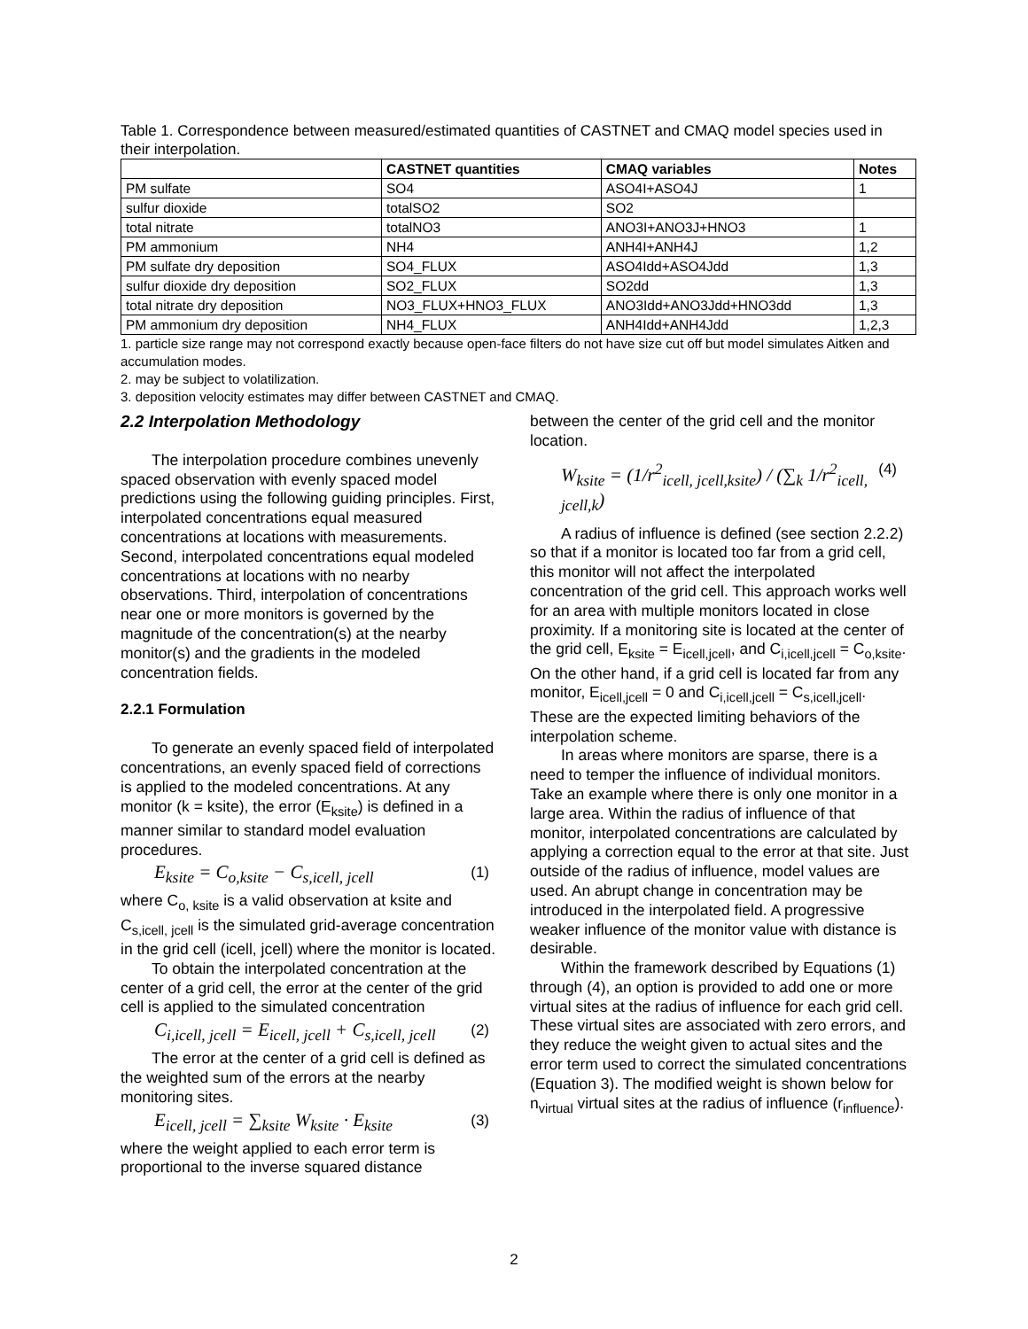Table 1. Correspondence between measured/estimated quantities of CASTNET and CMAQ model species used in their interpolation.
| | CASTNET quantities | CMAQ variables | Notes |
| --- | --- | --- | --- |
| PM sulfate | SO4 | ASO4I+ASO4J | 1 |
| sulfur dioxide | totalSO2 | SO2 | |
| total nitrate | totalNO3 | ANO3I+ANO3J+HNO3 | 1 |
| PM ammonium | NH4 | ANH4I+ANH4J | 1,2 |
| PM sulfate dry deposition | SO4_FLUX | ASO4Idd+ASO4Jdd | 1,3 |
| sulfur dioxide dry deposition | SO2_FLUX | SO2dd | 1,3 |
| total nitrate dry deposition | NO3_FLUX+HNO3_FLUX | ANO3Idd+ANO3Jdd+HNO3dd | 1,3 |
| PM ammonium dry deposition | NH4_FLUX | ANH4Idd+ANH4Jdd | 1,2,3 |
1. particle size range may not correspond exactly because open-face filters do not have size cut off but model simulates Aitken and accumulation modes.
2. may be subject to volatilization.
3. deposition velocity estimates may differ between CASTNET and CMAQ.
2.2 Interpolation Methodology
The interpolation procedure combines unevenly spaced observation with evenly spaced model predictions using the following guiding principles. First, interpolated concentrations equal measured concentrations at locations with measurements. Second, interpolated concentrations equal modeled concentrations at locations with no nearby observations. Third, interpolation of concentrations near one or more monitors is governed by the magnitude of the concentration(s) at the nearby monitor(s) and the gradients in the modeled concentration fields.
2.2.1 Formulation
To generate an evenly spaced field of interpolated concentrations, an evenly spaced field of corrections is applied to the modeled concentrations. At any monitor (k = ksite), the error (E<sub>ksite</sub>) is defined in a manner similar to standard model evaluation procedures.
E<sub>ksite</sub> = C<sub>o,ksite</sub> − C<sub>s,icell, jcell</sub> (1)
where C<sub>o, ksite</sub> is a valid observation at ksite and C<sub>s,icell, jcell</sub> is the simulated grid-average concentration in the grid cell (icell, jcell) where the monitor is located.
To obtain the interpolated concentration at the center of a grid cell, the error at the center of the grid cell is applied to the simulated concentration
C<sub>i,icell, jcell</sub> = E<sub>icell, jcell</sub> + C<sub>s,icell, jcell</sub> (2)
The error at the center of a grid cell is defined as the weighted sum of the errors at the nearby monitoring sites.
E<sub>icell, jcell</sub> = ∑<sub>ksite</sub> W<sub>ksite</sub> · E<sub>ksite</sub> (3)
where the weight applied to each error term is proportional to the inverse squared distance
between the center of the grid cell and the monitor location.
W<sub>ksite</sub> = (1/r<sup>2</sup><sub>icell, jcell,ksite</sub>) / (∑<sub>k</sub> 1/r<sup>2</sup><sub>icell, jcell,k</sub>) (4)
A radius of influence is defined (see section 2.2.2) so that if a monitor is located too far from a grid cell, this monitor will not affect the interpolated concentration of the grid cell. This approach works well for an area with multiple monitors located in close proximity. If a monitoring site is located at the center of the grid cell, E<sub>ksite</sub> = E<sub>icell,jcell</sub>, and C<sub>i,icell,jcell</sub> = C<sub>o,ksite</sub>. On the other hand, if a grid cell is located far from any monitor, E<sub>icell,jcell</sub> = 0 and C<sub>i,icell,jcell</sub> = C<sub>s,icell,jcell</sub>. These are the expected limiting behaviors of the interpolation scheme.
In areas where monitors are sparse, there is a need to temper the influence of individual monitors. Take an example where there is only one monitor in a large area. Within the radius of influence of that monitor, interpolated concentrations are calculated by applying a correction equal to the error at that site. Just outside of the radius of influence, model values are used. An abrupt change in concentration may be introduced in the interpolated field. A progressive weaker influence of the monitor value with distance is desirable.
Within the framework described by Equations (1) through (4), an option is provided to add one or more virtual sites at the radius of influence for each grid cell. These virtual sites are associated with zero errors, and they reduce the weight given to actual sites and the error term used to correct the simulated concentrations (Equation 3). The modified weight is shown below for n<sub>virtual</sub> virtual sites at the radius of influence (r<sub>influence</sub>).
2